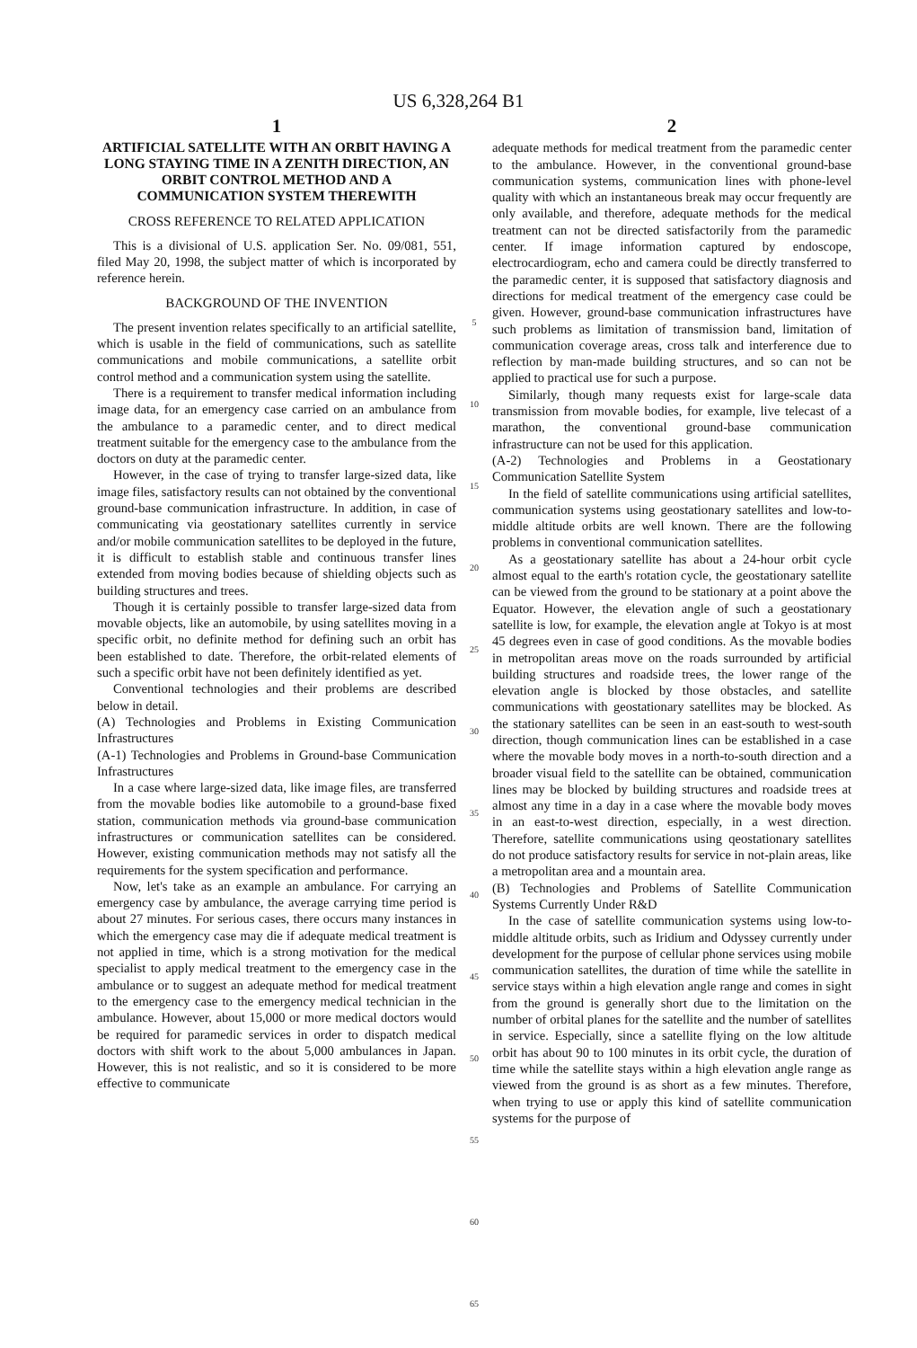US 6,328,264 B1
1
ARTIFICIAL SATELLITE WITH AN ORBIT HAVING A LONG STAYING TIME IN A ZENITH DIRECTION, AN ORBIT CONTROL METHOD AND A COMMUNICATION SYSTEM THEREWITH
CROSS REFERENCE TO RELATED APPLICATION
This is a divisional of U.S. application Ser. No. 09/081, 551, filed May 20, 1998, the subject matter of which is incorporated by reference herein.
BACKGROUND OF THE INVENTION
The present invention relates specifically to an artificial satellite, which is usable in the field of communications, such as satellite communications and mobile communications, a satellite orbit control method and a communication system using the satellite.
There is a requirement to transfer medical information including image data, for an emergency case carried on an ambulance from the ambulance to a paramedic center, and to direct medical treatment suitable for the emergency case to the ambulance from the doctors on duty at the paramedic center.
However, in the case of trying to transfer large-sized data, like image files, satisfactory results can not obtained by the conventional ground-base communication infrastructure. In addition, in case of communicating via geostationary satellites currently in service and/or mobile communication satellites to be deployed in the future, it is difficult to establish stable and continuous transfer lines extended from moving bodies because of shielding objects such as building structures and trees.
Though it is certainly possible to transfer large-sized data from movable objects, like an automobile, by using satellites moving in a specific orbit, no definite method for defining such an orbit has been established to date. Therefore, the orbit-related elements of such a specific orbit have not been definitely identified as yet.
Conventional technologies and their problems are described below in detail.
(A) Technologies and Problems in Existing Communication Infrastructures
(A-1) Technologies and Problems in Ground-base Communication Infrastructures
In a case where large-sized data, like image files, are transferred from the movable bodies like automobile to a ground-base fixed station, communication methods via ground-base communication infrastructures or communication satellites can be considered. However, existing communication methods may not satisfy all the requirements for the system specification and performance.
Now, let's take as an example an ambulance. For carrying an emergency case by ambulance, the average carrying time period is about 27 minutes. For serious cases, there occurs many instances in which the emergency case may die if adequate medical treatment is not applied in time, which is a strong motivation for the medical specialist to apply medical treatment to the emergency case in the ambulance or to suggest an adequate method for medical treatment to the emergency case to the emergency medical technician in the ambulance. However, about 15,000 or more medical doctors would be required for paramedic services in order to dispatch medical doctors with shift work to the about 5,000 ambulances in Japan. However, this is not realistic, and so it is considered to be more effective to communicate
5
10
15
20
25
30
35
40
45
50
55
60
65
2
adequate methods for medical treatment from the paramedic center to the ambulance. However, in the conventional ground-base communication systems, communication lines with phone-level quality with which an instantaneous break may occur frequently are only available, and therefore, adequate methods for the medical treatment can not be directed satisfactorily from the paramedic center. If image information captured by endoscope, electrocardiogram, echo and camera could be directly transferred to the paramedic center, it is supposed that satisfactory diagnosis and directions for medical treatment of the emergency case could be given. However, ground-base communication infrastructures have such problems as limitation of transmission band, limitation of communication coverage areas, cross talk and interference due to reflection by man-made building structures, and so can not be applied to practical use for such a purpose.
Similarly, though many requests exist for large-scale data transmission from movable bodies, for example, live telecast of a marathon, the conventional ground-base communication infrastructure can not be used for this application.
(A-2) Technologies and Problems in a Geostationary Communication Satellite System
In the field of satellite communications using artificial satellites, communication systems using geostationary satellites and low-to-middle altitude orbits are well known. There are the following problems in conventional communication satellites.
As a geostationary satellite has about a 24-hour orbit cycle almost equal to the earth's rotation cycle, the geostationary satellite can be viewed from the ground to be stationary at a point above the Equator. However, the elevation angle of such a geostationary satellite is low, for example, the elevation angle at Tokyo is at most 45 degrees even in case of good conditions. As the movable bodies in metropolitan areas move on the roads surrounded by artificial building structures and roadside trees, the lower range of the elevation angle is blocked by those obstacles, and satellite communications with geostationary satellites may be blocked. As the stationary satellites can be seen in an east-south to west-south direction, though communication lines can be established in a case where the movable body moves in a north-to-south direction and a broader visual field to the satellite can be obtained, communication lines may be blocked by building structures and roadside trees at almost any time in a day in a case where the movable body moves in an east-to-west direction, especially, in a west direction. Therefore, satellite communications using qeostationary satellites do not produce satisfactory results for service in not-plain areas, like a metropolitan area and a mountain area.
(B) Technologies and Problems of Satellite Communication Systems Currently Under R&D
In the case of satellite communication systems using low-to-middle altitude orbits, such as Iridium and Odyssey currently under development for the purpose of cellular phone services using mobile communication satellites, the duration of time while the satellite in service stays within a high elevation angle range and comes in sight from the ground is generally short due to the limitation on the number of orbital planes for the satellite and the number of satellites in service. Especially, since a satellite flying on the low altitude orbit has about 90 to 100 minutes in its orbit cycle, the duration of time while the satellite stays within a high elevation angle range as viewed from the ground is as short as a few minutes. Therefore, when trying to use or apply this kind of satellite communication systems for the purpose of